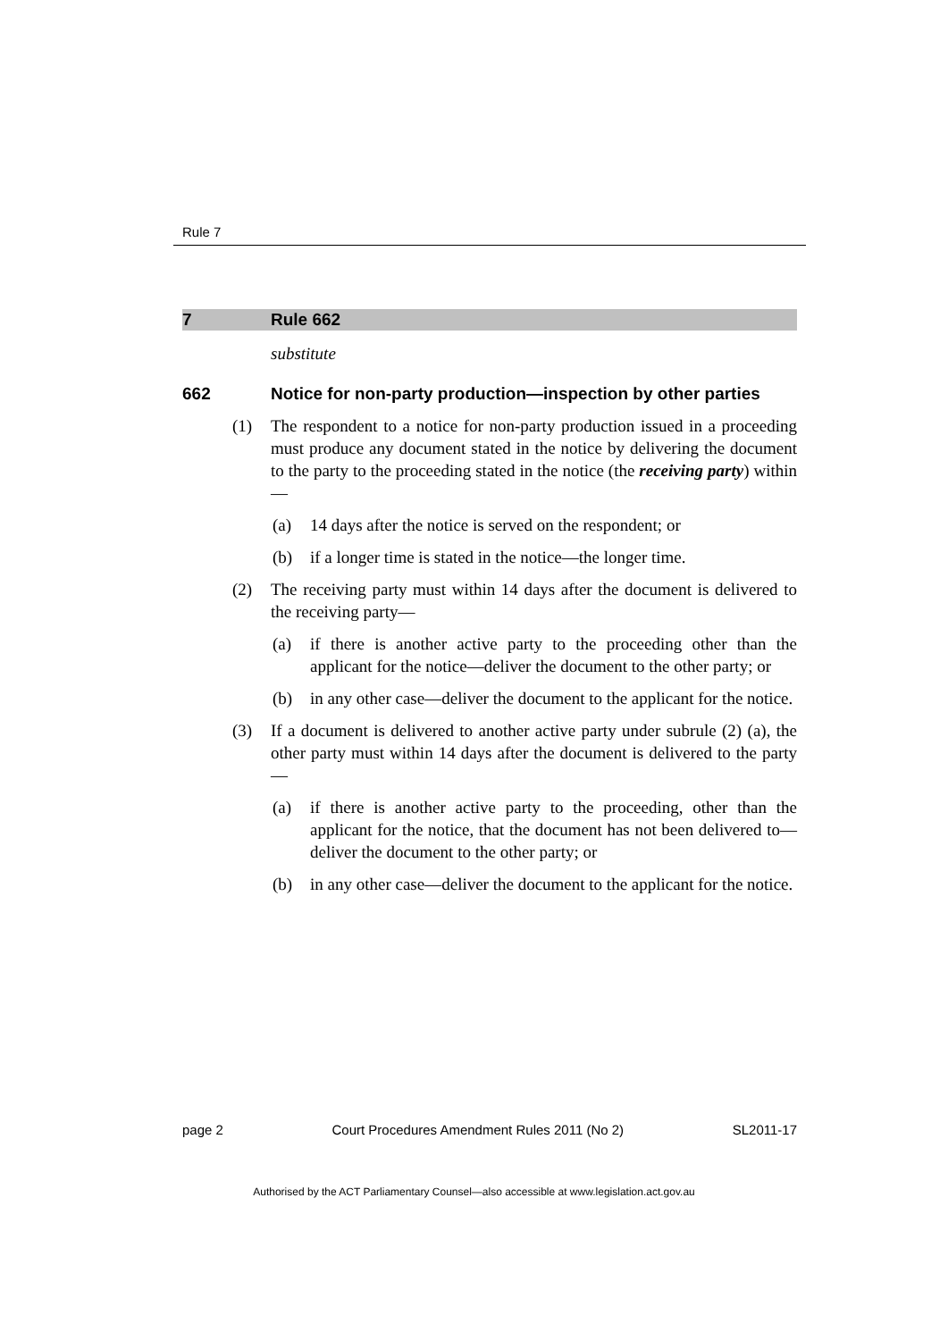Rule 7
7 Rule 662
substitute
662 Notice for non-party production—inspection by other parties
(1) The respondent to a notice for non-party production issued in a proceeding must produce any document stated in the notice by delivering the document to the party to the proceeding stated in the notice (the receiving party) within—
(a) 14 days after the notice is served on the respondent; or
(b) if a longer time is stated in the notice—the longer time.
(2) The receiving party must within 14 days after the document is delivered to the receiving party—
(a) if there is another active party to the proceeding other than the applicant for the notice—deliver the document to the other party; or
(b) in any other case—deliver the document to the applicant for the notice.
(3) If a document is delivered to another active party under subrule (2) (a), the other party must within 14 days after the document is delivered to the party—
(a) if there is another active party to the proceeding, other than the applicant for the notice, that the document has not been delivered to—deliver the document to the other party; or
(b) in any other case—deliver the document to the applicant for the notice.
page 2 Court Procedures Amendment Rules 2011 (No 2) SL2011-17
Authorised by the ACT Parliamentary Counsel—also accessible at www.legislation.act.gov.au